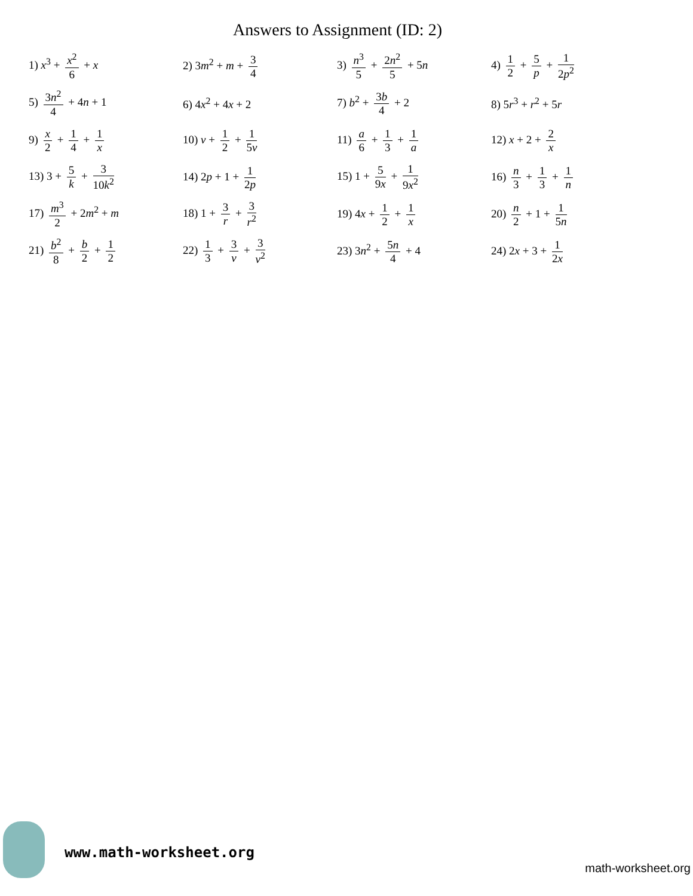Answers to Assignment (ID: 2)
| 1) x<sup>3</sup> + x<sup>2</sup> 6 + x | 2) 3 m<sup>2</sup> + m + 3 4 | 3) n<sup>3</sup> 5 + 2 n<sup>2</sup> 5 + 5 n | 4) 1 2 + 5 p + 1 2 p<sup>2</sup> |
| 5) 3 n<sup>2</sup> 4 + 4 n + 1 | 6) 4 x<sup>2</sup> + 4 x + 2 | 7) b<sup>2</sup> + 3 b 4 + 2 | 8) 5 r<sup>3</sup> + r<sup>2</sup> + 5 r |
| 9) x 2 + 1 4 + 1 x | 10) v + 1 2 + 1 5 v | 11) a 6 + 1 3 + 1 a | 12) x + 2 + 2 x |
| 13) 3 + 5 k + 3 10 k<sup>2</sup> | 14) 2 p + 1 + 1 2 p | 15) 1 + 5 9 x + 1 9 x<sup>2</sup> | 16) n 3 + 1 3 + 1 n |
| 17) m<sup>3</sup> 2 + 2 m<sup>2</sup> + m | 18) 1 + 3 r + 3 r<sup>2</sup> | 19) 4 x + 1 2 + 1 x | 20) n 2 + 1 + 1 5 n |
| 21) b<sup>2</sup> 8 + b 2 + 1 2 | 22) 1 3 + 3 v + 3 v<sup>2</sup> | 23) 3 n<sup>2</sup> + 5 n 4 + 4 | 24) 2 x + 3 + 1 2 x |
www.math-worksheet.org
math-worksheet.org